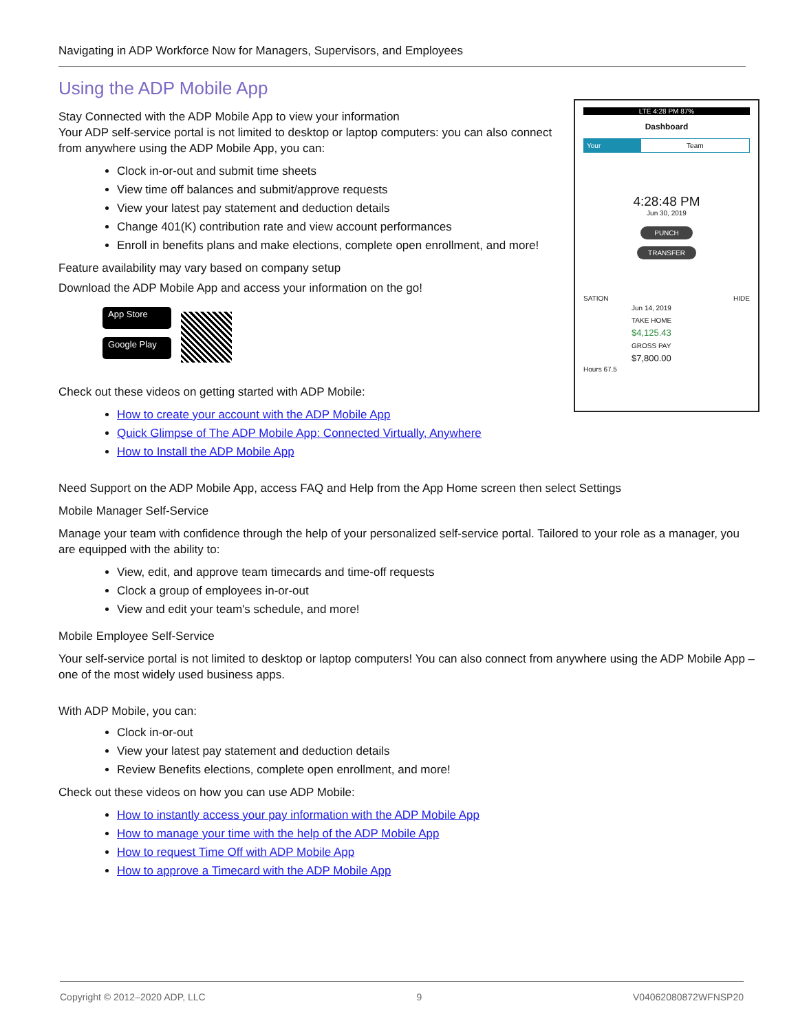Navigating in ADP Workforce Now for Managers, Supervisors, and Employees
Using the ADP Mobile App
Stay Connected with the ADP Mobile App to view your information
Your ADP self-service portal is not limited to desktop or laptop computers: you can also connect from anywhere using the ADP Mobile App, you can:
Clock in-or-out and submit time sheets
View time off balances and submit/approve requests
View your latest pay statement and deduction details
Change 401(K) contribution rate and view account performances
Enroll in benefits plans and make elections, complete open enrollment, and more!
Feature availability may vary based on company setup
Download the ADP Mobile App and access your information on the go!
App Store
Google Play
Check out these videos on getting started with ADP Mobile:
How to create your account with the ADP Mobile App
Quick Glimpse of The ADP Mobile App: Connected Virtually, Anywhere
How to Install the ADP Mobile App
LTE 4:28 PM 87%
Dashboard
Your Team
4:28:48 PM
Jun 30, 2019
PUNCH
TRANSFER
SATION HIDE
Jun 14, 2019
TAKE HOME
$4,125.43
GROSS PAY
$7,800.00
Hours 67.5
Need Support on the ADP Mobile App, access FAQ and Help from the App Home screen then select Settings
Mobile Manager Self-Service
Manage your team with confidence through the help of your personalized self-service portal. Tailored to your role as a manager, you are equipped with the ability to:
View, edit, and approve team timecards and time-off requests
Clock a group of employees in-or-out
View and edit your team's schedule, and more!
Mobile Employee Self-Service
Your self-service portal is not limited to desktop or laptop computers! You can also connect from anywhere using the ADP Mobile App – one of the most widely used business apps.
With ADP Mobile, you can:
Clock in-or-out
View your latest pay statement and deduction details
Review Benefits elections, complete open enrollment, and more!
Check out these videos on how you can use ADP Mobile:
How to instantly access your pay information with the ADP Mobile App
How to manage your time with the help of the ADP Mobile App
How to request Time Off with ADP Mobile App
How to approve a Timecard with the ADP Mobile App
Copyright © 2012–2020 ADP, LLC 9 V04062080872WFNSP20